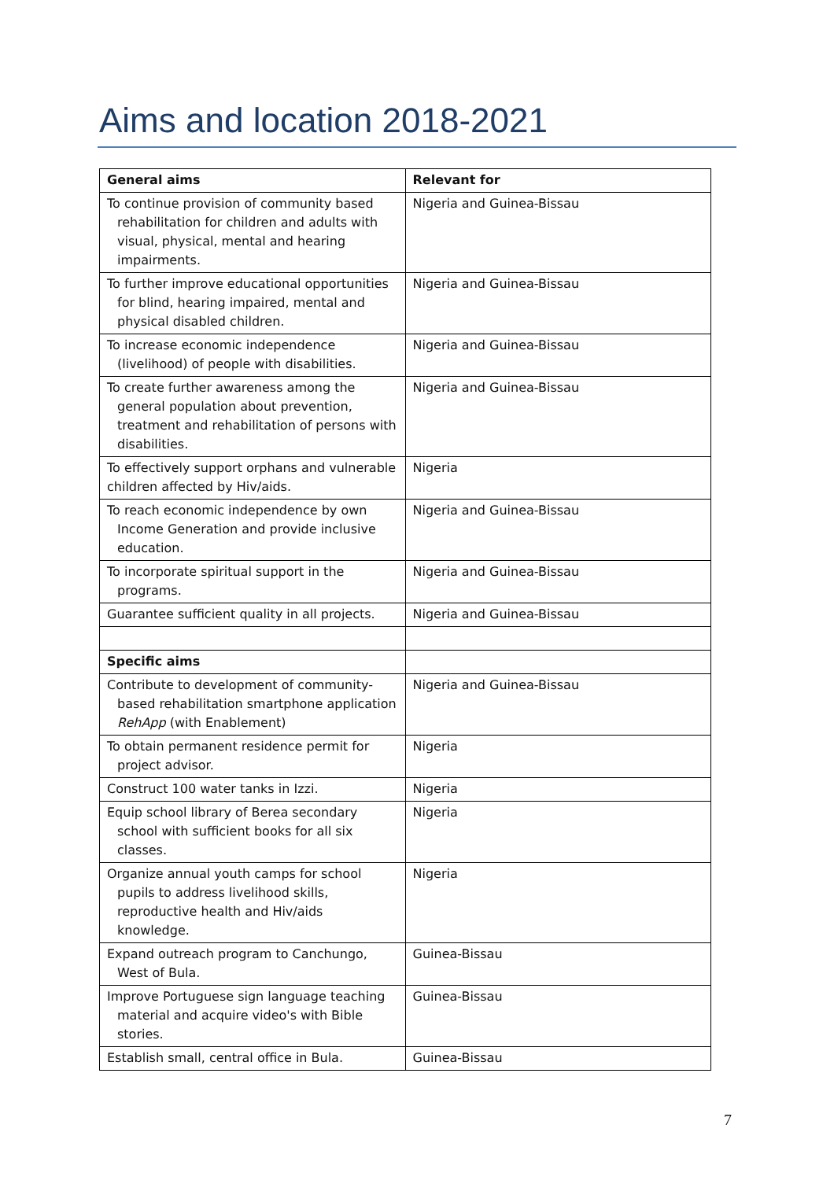Aims and location 2018-2021
| General aims | Relevant for |
| --- | --- |
| To continue provision of community based rehabilitation for children and adults with visual, physical, mental and hearing impairments. | Nigeria and Guinea-Bissau |
| To further improve educational opportunities for blind, hearing impaired, mental and physical disabled children. | Nigeria and Guinea-Bissau |
| To increase economic independence (livelihood) of people with disabilities. | Nigeria and Guinea-Bissau |
| To create further awareness among the general population about prevention, treatment and rehabilitation of persons with disabilities. | Nigeria and Guinea-Bissau |
| To effectively support orphans and vulnerable children affected by Hiv/aids. | Nigeria |
| To reach economic independence by own Income Generation and provide inclusive education. | Nigeria and Guinea-Bissau |
| To incorporate spiritual support in the programs. | Nigeria and Guinea-Bissau |
| Guarantee sufficient quality in all projects. | Nigeria and Guinea-Bissau |
| Specific aims | |
| Contribute to development of community-based rehabilitation smartphone application RehApp (with Enablement) | Nigeria and Guinea-Bissau |
| To obtain permanent residence permit for project advisor. | Nigeria |
| Construct 100 water tanks in Izzi. | Nigeria |
| Equip school library of Berea secondary school with sufficient books for all six classes. | Nigeria |
| Organize annual youth camps for school pupils to address livelihood skills, reproductive health and Hiv/aids knowledge. | Nigeria |
| Expand outreach program to Canchungo, West of Bula. | Guinea-Bissau |
| Improve Portuguese sign language teaching material and acquire video's with Bible stories. | Guinea-Bissau |
| Establish small, central office in Bula. | Guinea-Bissau |
7